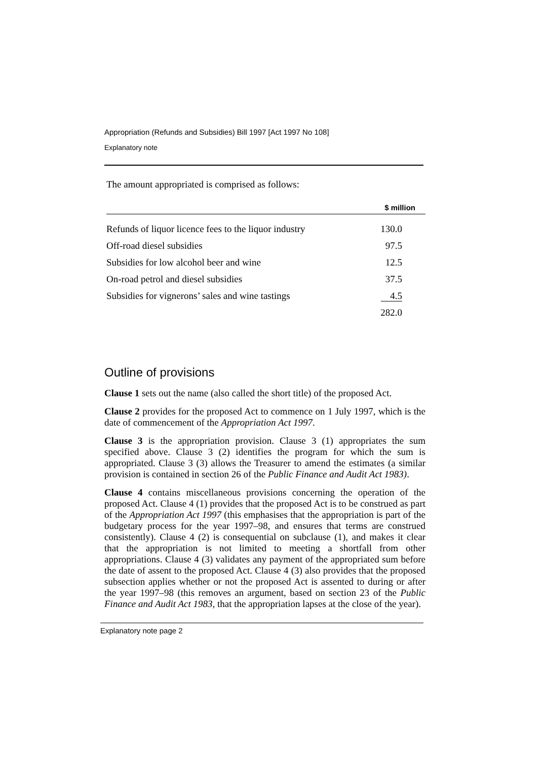Appropriation (Refunds and Subsidies) Bill 1997 [Act 1997 No 108]
Explanatory note
The amount appropriated is comprised as follows:
| | $ million |
| --- | --- |
| Refunds of liquor licence fees to the liquor industry | 130.0 |
| Off-road diesel subsidies | 97.5 |
| Subsidies for low alcohol beer and wine | 12.5 |
| On-road petrol and diesel subsidies | 37.5 |
| Subsidies for vignerons’ sales and wine tastings | 4.5 |
| | 282.0 |
Outline of provisions
Clause 1 sets out the name (also called the short title) of the proposed Act.
Clause 2 provides for the proposed Act to commence on 1 July 1997, which is the date of commencement of the Appropriation Act 1997.
Clause 3 is the appropriation provision. Clause 3 (1) appropriates the sum specified above. Clause 3 (2) identifies the program for which the sum is appropriated. Clause 3 (3) allows the Treasurer to amend the estimates (a similar provision is contained in section 26 of the Public Finance and Audit Act 1983).
Clause 4 contains miscellaneous provisions concerning the operation of the proposed Act. Clause 4 (1) provides that the proposed Act is to be construed as part of the Appropriation Act 1997 (this emphasises that the appropriation is part of the budgetary process for the year 1997–98, and ensures that terms are construed consistently). Clause 4 (2) is consequential on subclause (1), and makes it clear that the appropriation is not limited to meeting a shortfall from other appropriations. Clause 4 (3) validates any payment of the appropriated sum before the date of assent to the proposed Act. Clause 4 (3) also provides that the proposed subsection applies whether or not the proposed Act is assented to during or after the year 1997–98 (this removes an argument, based on section 23 of the Public Finance and Audit Act 1983, that the appropriation lapses at the close of the year).
Explanatory note page 2